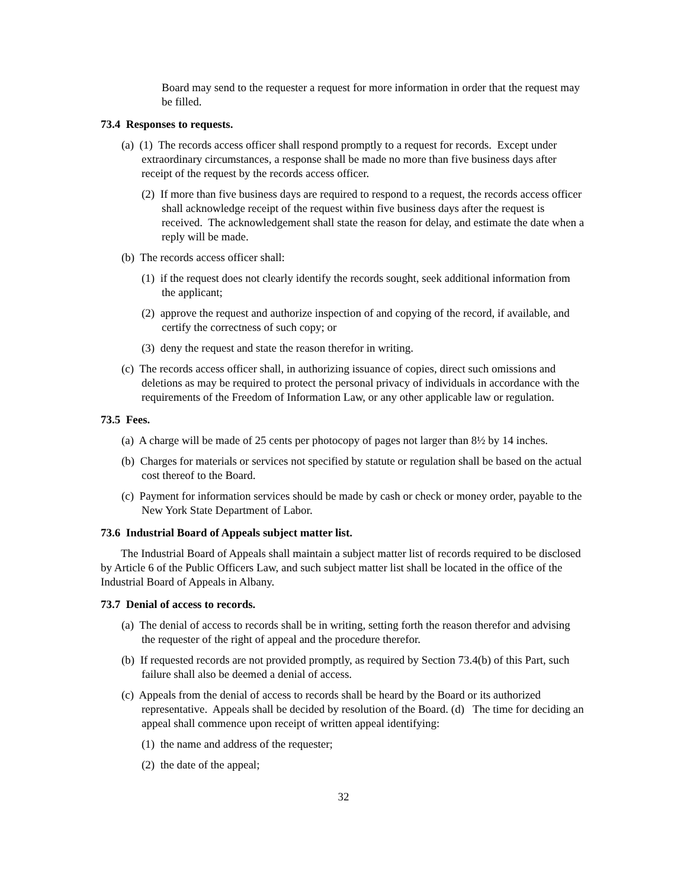Board may send to the requester a request for more information in order that the request may be filled.
73.4 Responses to requests.
(a) (1) The records access officer shall respond promptly to a request for records. Except under extraordinary circumstances, a response shall be made no more than five business days after receipt of the request by the records access officer.
(2) If more than five business days are required to respond to a request, the records access officer shall acknowledge receipt of the request within five business days after the request is received. The acknowledgement shall state the reason for delay, and estimate the date when a reply will be made.
(b) The records access officer shall:
(1) if the request does not clearly identify the records sought, seek additional information from the applicant;
(2) approve the request and authorize inspection of and copying of the record, if available, and certify the correctness of such copy; or
(3) deny the request and state the reason therefor in writing.
(c) The records access officer shall, in authorizing issuance of copies, direct such omissions and deletions as may be required to protect the personal privacy of individuals in accordance with the requirements of the Freedom of Information Law, or any other applicable law or regulation.
73.5 Fees.
(a) A charge will be made of 25 cents per photocopy of pages not larger than 8½ by 14 inches.
(b) Charges for materials or services not specified by statute or regulation shall be based on the actual cost thereof to the Board.
(c) Payment for information services should be made by cash or check or money order, payable to the New York State Department of Labor.
73.6 Industrial Board of Appeals subject matter list.
The Industrial Board of Appeals shall maintain a subject matter list of records required to be disclosed by Article 6 of the Public Officers Law, and such subject matter list shall be located in the office of the Industrial Board of Appeals in Albany.
73.7 Denial of access to records.
(a) The denial of access to records shall be in writing, setting forth the reason therefor and advising the requester of the right of appeal and the procedure therefor.
(b) If requested records are not provided promptly, as required by Section 73.4(b) of this Part, such failure shall also be deemed a denial of access.
(c) Appeals from the denial of access to records shall be heard by the Board or its authorized representative. Appeals shall be decided by resolution of the Board. (d) The time for deciding an appeal shall commence upon receipt of written appeal identifying:
(1) the name and address of the requester;
(2) the date of the appeal;
32